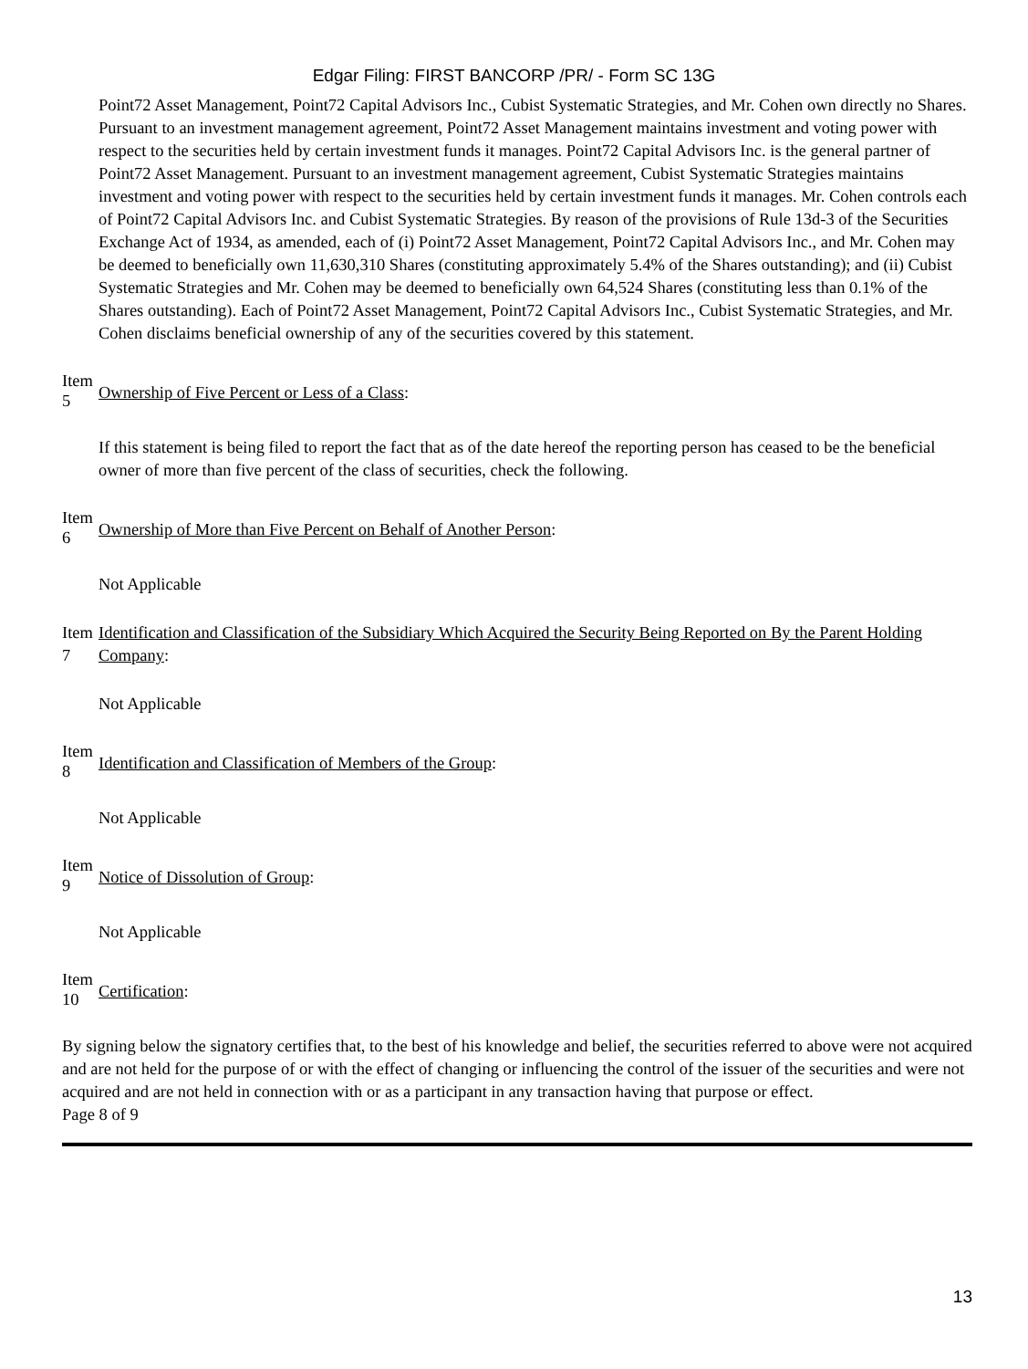Edgar Filing: FIRST BANCORP /PR/ - Form SC 13G
Point72 Asset Management, Point72 Capital Advisors Inc., Cubist Systematic Strategies, and Mr. Cohen own directly no Shares. Pursuant to an investment management agreement, Point72 Asset Management maintains investment and voting power with respect to the securities held by certain investment funds it manages. Point72 Capital Advisors Inc. is the general partner of Point72 Asset Management. Pursuant to an investment management agreement, Cubist Systematic Strategies maintains investment and voting power with respect to the securities held by certain investment funds it manages. Mr. Cohen controls each of Point72 Capital Advisors Inc. and Cubist Systematic Strategies. By reason of the provisions of Rule 13d-3 of the Securities Exchange Act of 1934, as amended, each of (i) Point72 Asset Management, Point72 Capital Advisors Inc., and Mr. Cohen may be deemed to beneficially own 11,630,310 Shares (constituting approximately 5.4% of the Shares outstanding); and (ii) Cubist Systematic Strategies and Mr. Cohen may be deemed to beneficially own 64,524 Shares (constituting less than 0.1% of the Shares outstanding). Each of Point72 Asset Management, Point72 Capital Advisors Inc., Cubist Systematic Strategies, and Mr. Cohen disclaims beneficial ownership of any of the securities covered by this statement.
Item 5
Ownership of Five Percent or Less of a Class:
If this statement is being filed to report the fact that as of the date hereof the reporting person has ceased to be the beneficial owner of more than five percent of the class of securities, check the following.
Item 6
Ownership of More than Five Percent on Behalf of Another Person:
Not Applicable
Item 7
Identification and Classification of the Subsidiary Which Acquired the Security Being Reported on By the Parent Holding Company:
Not Applicable
Item 8
Identification and Classification of Members of the Group:
Not Applicable
Item 9
Notice of Dissolution of Group:
Not Applicable
Item 10
Certification:
By signing below the signatory certifies that, to the best of his knowledge and belief, the securities referred to above were not acquired and are not held for the purpose of or with the effect of changing or influencing the control of the issuer of the securities and were not acquired and are not held in connection with or as a participant in any transaction having that purpose or effect.
Page 8 of 9
13